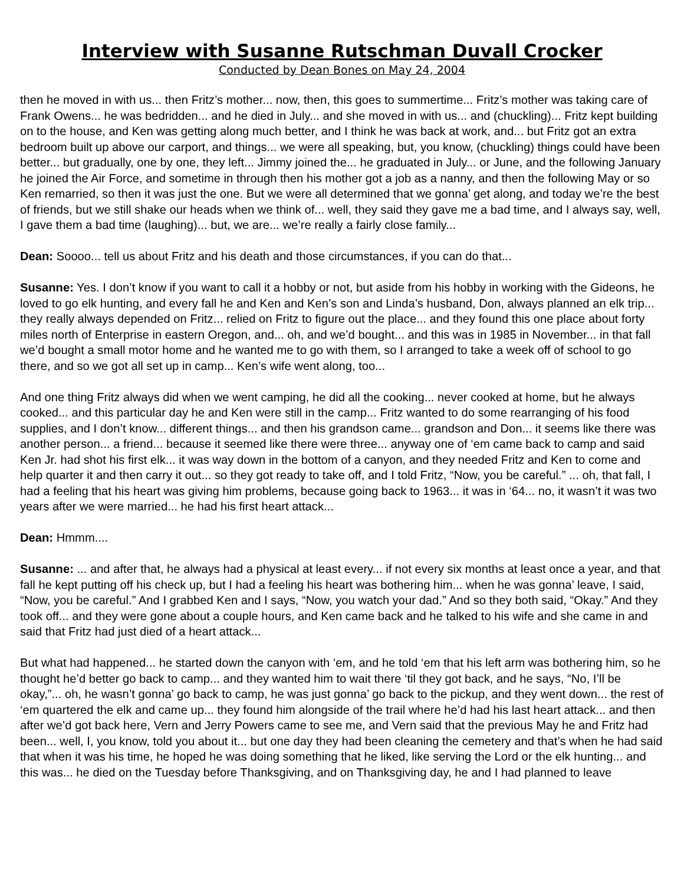Interview with Susanne Rutschman Duvall Crocker
Conducted by Dean Bones on May 24, 2004
then he moved in with us... then Fritz’s mother... now, then, this goes to summertime... Fritz’s mother was taking care of Frank Owens... he was bedridden... and he died in July... and she moved in with us... and (chuckling)... Fritz kept building on to the house, and Ken was getting along much better, and I think he was back at work, and... but Fritz got an extra bedroom built up above our carport, and things... we were all speaking, but, you know, (chuckling) things could have been better... but gradually, one by one, they left... Jimmy joined the... he graduated in July... or June, and the following January he joined the Air Force, and sometime in through then his mother got a job as a nanny, and then the following May or so Ken remarried, so then it was just the one. But we were all determined that we gonna’ get along, and today we’re the best of friends, but we still shake our heads when we think of... well, they said they gave me a bad time, and I always say, well, I gave them a bad time (laughing)... but, we are... we’re really a fairly close family...
Dean: Soooo... tell us about Fritz and his death and those circumstances, if you can do that...
Susanne: Yes. I don’t know if you want to call it a hobby or not, but aside from his hobby in working with the Gideons, he loved to go elk hunting, and every fall he and Ken and Ken’s son and Linda’s husband, Don, always planned an elk trip... they really always depended on Fritz... relied on Fritz to figure out the place... and they found this one place about forty miles north of Enterprise in eastern Oregon, and... oh, and we’d bought... and this was in 1985 in November... in that fall we’d bought a small motor home and he wanted me to go with them, so I arranged to take a week off of school to go there, and so we got all set up in camp... Ken’s wife went along, too...
And one thing Fritz always did when we went camping, he did all the cooking... never cooked at home, but he always cooked... and this particular day he and Ken were still in the camp... Fritz wanted to do some rearranging of his food supplies, and I don’t know... different things... and then his grandson came... grandson and Don... it seems like there was another person... a friend... because it seemed like there were three... anyway one of ‘em came back to camp and said Ken Jr. had shot his first elk... it was way down in the bottom of a canyon, and they needed Fritz and Ken to come and help quarter it and then carry it out... so they got ready to take off, and I told Fritz, “Now, you be careful.” ... oh, that fall, I had a feeling that his heart was giving him problems, because going back to 1963... it was in ‘64... no, it wasn’t it was two years after we were married... he had his first heart attack...
Dean: Hmmm....
Susanne: ... and after that, he always had a physical at least every... if not every six months at least once a year, and that fall he kept putting off his check up, but I had a feeling his heart was bothering him... when he was gonna’ leave, I said, “Now, you be careful.” And I grabbed Ken and I says, “Now, you watch your dad.” And so they both said, “Okay.” And they took off... and they were gone about a couple hours, and Ken came back and he talked to his wife and she came in and said that Fritz had just died of a heart attack...
But what had happened... he started down the canyon with ‘em, and he told ‘em that his left arm was bothering him, so he thought he’d better go back to camp... and they wanted him to wait there ‘til they got back, and he says, “No, I’ll be okay,”... oh, he wasn’t gonna’ go back to camp, he was just gonna’ go back to the pickup, and they went down... the rest of ‘em quartered the elk and came up... they found him alongside of the trail where he’d had his last heart attack... and then after we’d got back here, Vern and Jerry Powers came to see me, and Vern said that the previous May he and Fritz had been... well, I, you know, told you about it... but one day they had been cleaning the cemetery and that’s when he had said that when it was his time, he hoped he was doing something that he liked, like serving the Lord or the elk hunting... and this was... he died on the Tuesday before Thanksgiving, and on Thanksgiving day, he and I had planned to leave